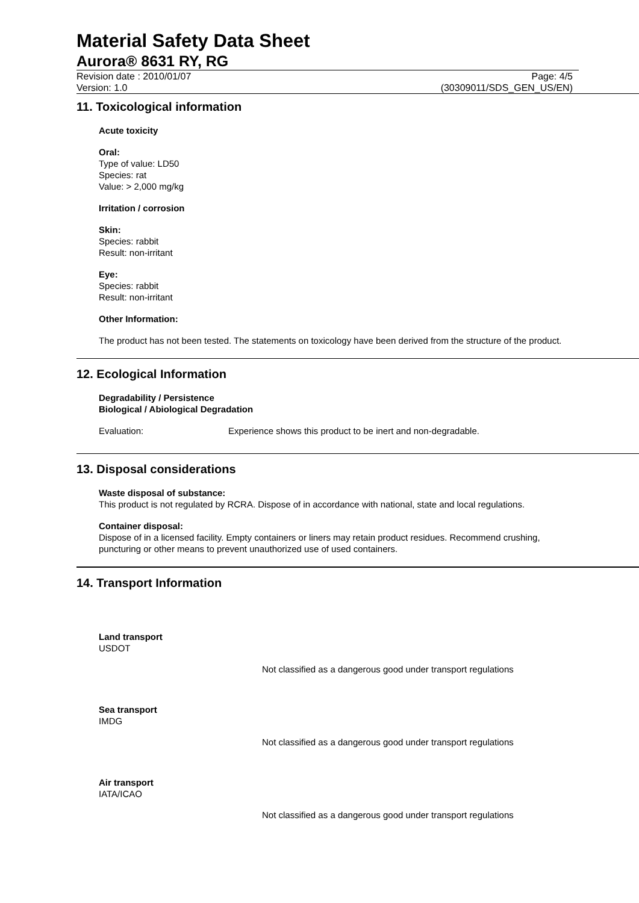Material Safety Data Sheet
Aurora® 8631 RY, RG
Revision date : 2010/01/07 Page: 4/5
Version: 1.0 (30309011/SDS_GEN_US/EN)
11. Toxicological information
Acute toxicity
Oral:
Type of value: LD50
Species: rat
Value: > 2,000 mg/kg
Irritation / corrosion
Skin:
Species: rabbit
Result: non-irritant
Eye:
Species: rabbit
Result: non-irritant
Other Information:
The product has not been tested. The statements on toxicology have been derived from the structure of the product.
12. Ecological Information
Degradability / Persistence
Biological / Abiological Degradation
Evaluation: Experience shows this product to be inert and non-degradable.
13. Disposal considerations
Waste disposal of substance:
This product is not regulated by RCRA. Dispose of in accordance with national, state and local regulations.
Container disposal:
Dispose of in a licensed facility. Empty containers or liners may retain product residues. Recommend crushing, puncturing or other means to prevent unauthorized use of used containers.
14. Transport Information
Land transport
USDOT
Not classified as a dangerous good under transport regulations
Sea transport
IMDG
Not classified as a dangerous good under transport regulations
Air transport
IATA/ICAO
Not classified as a dangerous good under transport regulations